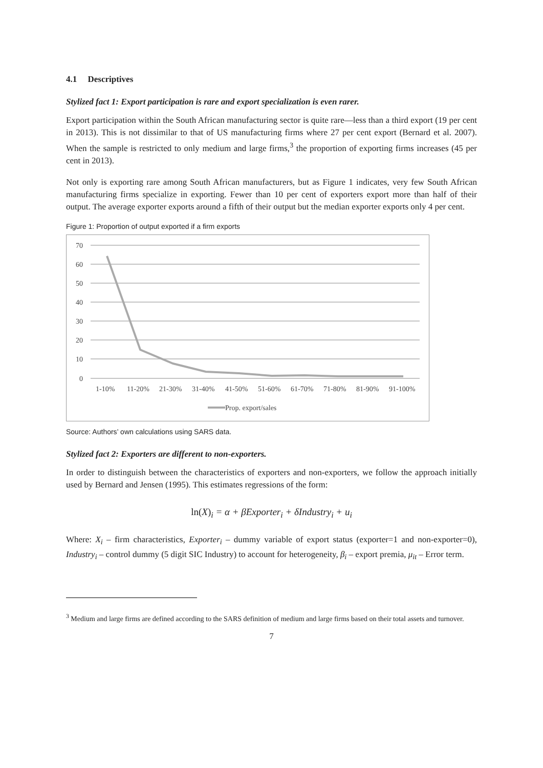4.1 Descriptives
Stylized fact 1: Export participation is rare and export specialization is even rarer.
Export participation within the South African manufacturing sector is quite rare—less than a third export (19 per cent in 2013). This is not dissimilar to that of US manufacturing firms where 27 per cent export (Bernard et al. 2007). When the sample is restricted to only medium and large firms,<sup>3</sup> the proportion of exporting firms increases (45 per cent in 2013).
Not only is exporting rare among South African manufacturers, but as Figure 1 indicates, very few South African manufacturing firms specialize in exporting. Fewer than 10 per cent of exporters export more than half of their output. The average exporter exports around a fifth of their output but the median exporter exports only 4 per cent.
Figure 1: Proportion of output exported if a firm exports
70
60
50
40
30
20
10
0
1-10%
11-20%
21-30%
31-40%
41-50%
51-60%
61-70%
71-80%
81-90%
91-100%
Prop. export/sales
Source: Authors’ own calculations using SARS data.
Stylized fact 2: Exporters are different to non-exporters.
In order to distinguish between the characteristics of exporters and non-exporters, we follow the approach initially used by Bernard and Jensen (1995). This estimates regressions of the form:
ln(X)<sub>i</sub> = α + βExporter<sub>i</sub> + δIndustry<sub>i</sub> + u<sub>i</sub>
Where: X<sub>i</sub> – firm characteristics, Exporter<sub>i</sub> – dummy variable of export status (exporter=1 and non-exporter=0), Industry<sub>i</sub> – control dummy (5 digit SIC Industry) to account for heterogeneity, β<sub>i</sub> – export premia, μ<sub>it</sub> – Error term.
<sup>3</sup> Medium and large firms are defined according to the SARS definition of medium and large firms based on their total assets and turnover.
7